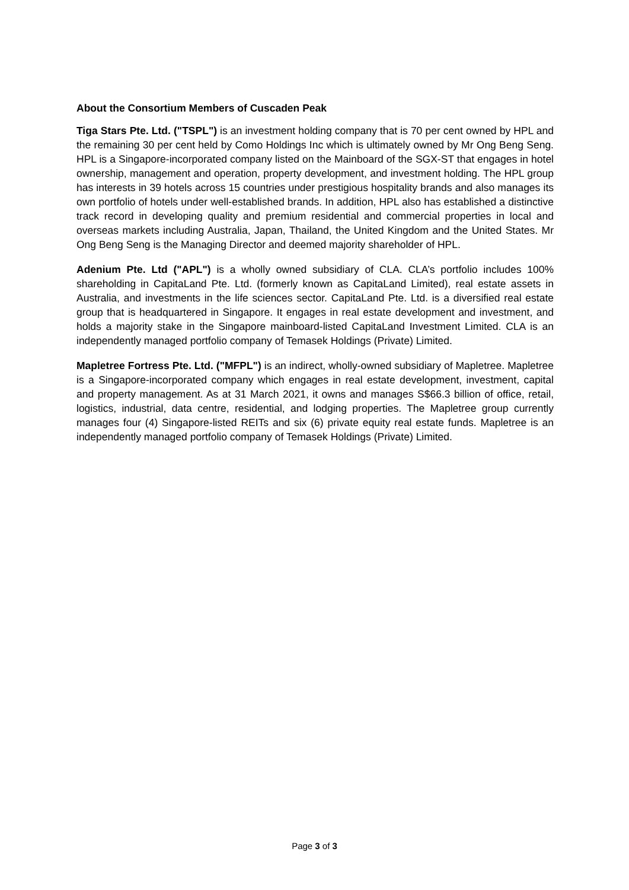About the Consortium Members of Cuscaden Peak
Tiga Stars Pte. Ltd. ("TSPL") is an investment holding company that is 70 per cent owned by HPL and the remaining 30 per cent held by Como Holdings Inc which is ultimately owned by Mr Ong Beng Seng. HPL is a Singapore-incorporated company listed on the Mainboard of the SGX-ST that engages in hotel ownership, management and operation, property development, and investment holding. The HPL group has interests in 39 hotels across 15 countries under prestigious hospitality brands and also manages its own portfolio of hotels under well-established brands. In addition, HPL also has established a distinctive track record in developing quality and premium residential and commercial properties in local and overseas markets including Australia, Japan, Thailand, the United Kingdom and the United States. Mr Ong Beng Seng is the Managing Director and deemed majority shareholder of HPL.
Adenium Pte. Ltd ("APL") is a wholly owned subsidiary of CLA. CLA’s portfolio includes 100% shareholding in CapitaLand Pte. Ltd. (formerly known as CapitaLand Limited), real estate assets in Australia, and investments in the life sciences sector. CapitaLand Pte. Ltd. is a diversified real estate group that is headquartered in Singapore. It engages in real estate development and investment, and holds a majority stake in the Singapore mainboard-listed CapitaLand Investment Limited. CLA is an independently managed portfolio company of Temasek Holdings (Private) Limited.
Mapletree Fortress Pte. Ltd. ("MFPL") is an indirect, wholly-owned subsidiary of Mapletree. Mapletree is a Singapore-incorporated company which engages in real estate development, investment, capital and property management. As at 31 March 2021, it owns and manages S$66.3 billion of office, retail, logistics, industrial, data centre, residential, and lodging properties. The Mapletree group currently manages four (4) Singapore-listed REITs and six (6) private equity real estate funds. Mapletree is an independently managed portfolio company of Temasek Holdings (Private) Limited.
Page 3 of 3